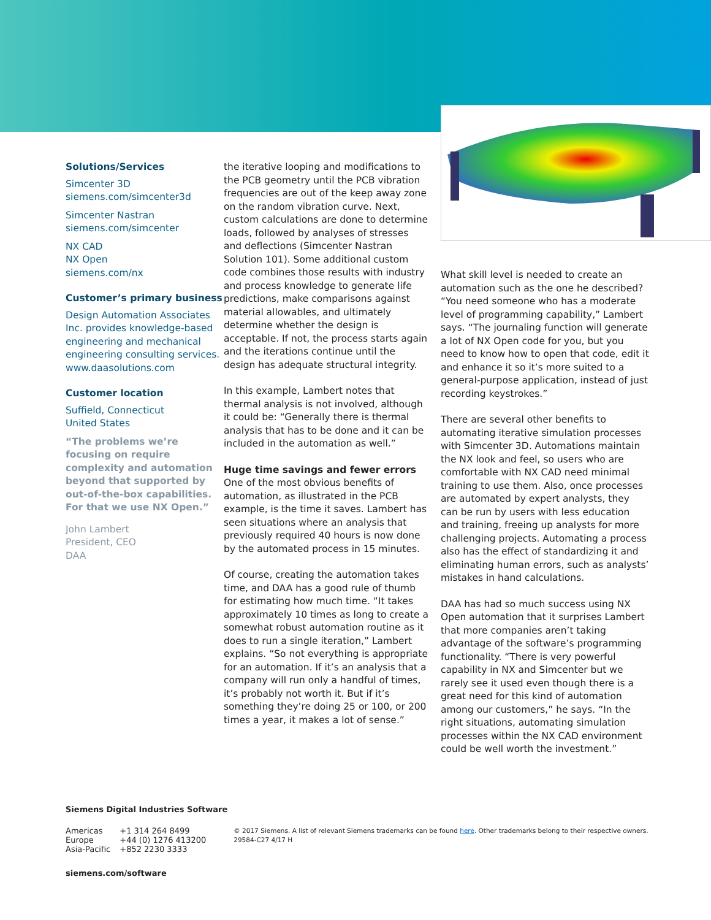Solutions/Services
Simcenter 3D
siemens.com/simcenter3d
Simcenter Nastran
siemens.com/simcenter
NX CAD
NX Open
siemens.com/nx
Customer’s primary business
Design Automation Associates Inc. provides knowledge-based engineering and mechanical engineering consulting services. www.daasolutions.com
Customer location
Suffield, Connecticut
United States
“The problems we’re focusing on require complexity and automation beyond that supported by out-of-the-box capabilities. For that we use NX Open.”
John Lambert
President, CEO
DAA
the iterative looping and modifications to the PCB geometry until the PCB vibration frequencies are out of the keep away zone on the random vibration curve. Next, custom calculations are done to determine loads, followed by analyses of stresses and deflections (Simcenter Nastran Solution 101). Some additional custom code combines those results with industry and process knowledge to generate life predictions, make comparisons against material allowables, and ultimately determine whether the design is acceptable. If not, the process starts again and the iterations continue until the design has adequate structural integrity.
In this example, Lambert notes that thermal analysis is not involved, although it could be: “Generally there is thermal analysis that has to be done and it can be included in the automation as well.”
Huge time savings and fewer errors
One of the most obvious benefits of automation, as illustrated in the PCB example, is the time it saves. Lambert has seen situations where an analysis that previously required 40 hours is now done by the automated process in 15 minutes.
Of course, creating the automation takes time, and DAA has a good rule of thumb for estimating how much time. “It takes approximately 10 times as long to create a somewhat robust automation routine as it does to run a single iteration,” Lambert explains. “So not everything is appropriate for an automation. If it’s an analysis that a company will run only a handful of times, it’s probably not worth it. But if it’s something they’re doing 25 or 100, or 200 times a year, it makes a lot of sense.”
What skill level is needed to create an automation such as the one he described? “You need someone who has a moderate level of programming capability,” Lambert says. “The journaling function will generate a lot of NX Open code for you, but you need to know how to open that code, edit it and enhance it so it’s more suited to a general-purpose application, instead of just recording keystrokes.”
There are several other benefits to automating iterative simulation processes with Simcenter 3D. Automations maintain the NX look and feel, so users who are comfortable with NX CAD need minimal training to use them. Also, once processes are automated by expert analysts, they can be run by users with less education and training, freeing up analysts for more challenging projects. Automating a process also has the effect of standardizing it and eliminating human errors, such as analysts’ mistakes in hand calculations.
DAA has had so much success using NX Open automation that it surprises Lambert that more companies aren’t taking advantage of the software’s programming functionality. “There is very powerful capability in NX and Simcenter but we rarely see it used even though there is a great need for this kind of automation among our customers,” he says. “In the right situations, automating simulation processes within the NX CAD environment could be well worth the investment.”
Siemens Digital Industries Software
| Americas | +1 314 264 8499 |
| Europe | +44 (0) 1276 413200 |
| Asia-Pacific | +852 2230 3333 |
© 2017 Siemens. A list of relevant Siemens trademarks can be found here. Other trademarks belong to their respective owners.
29584-C27 4/17 H
siemens.com/software